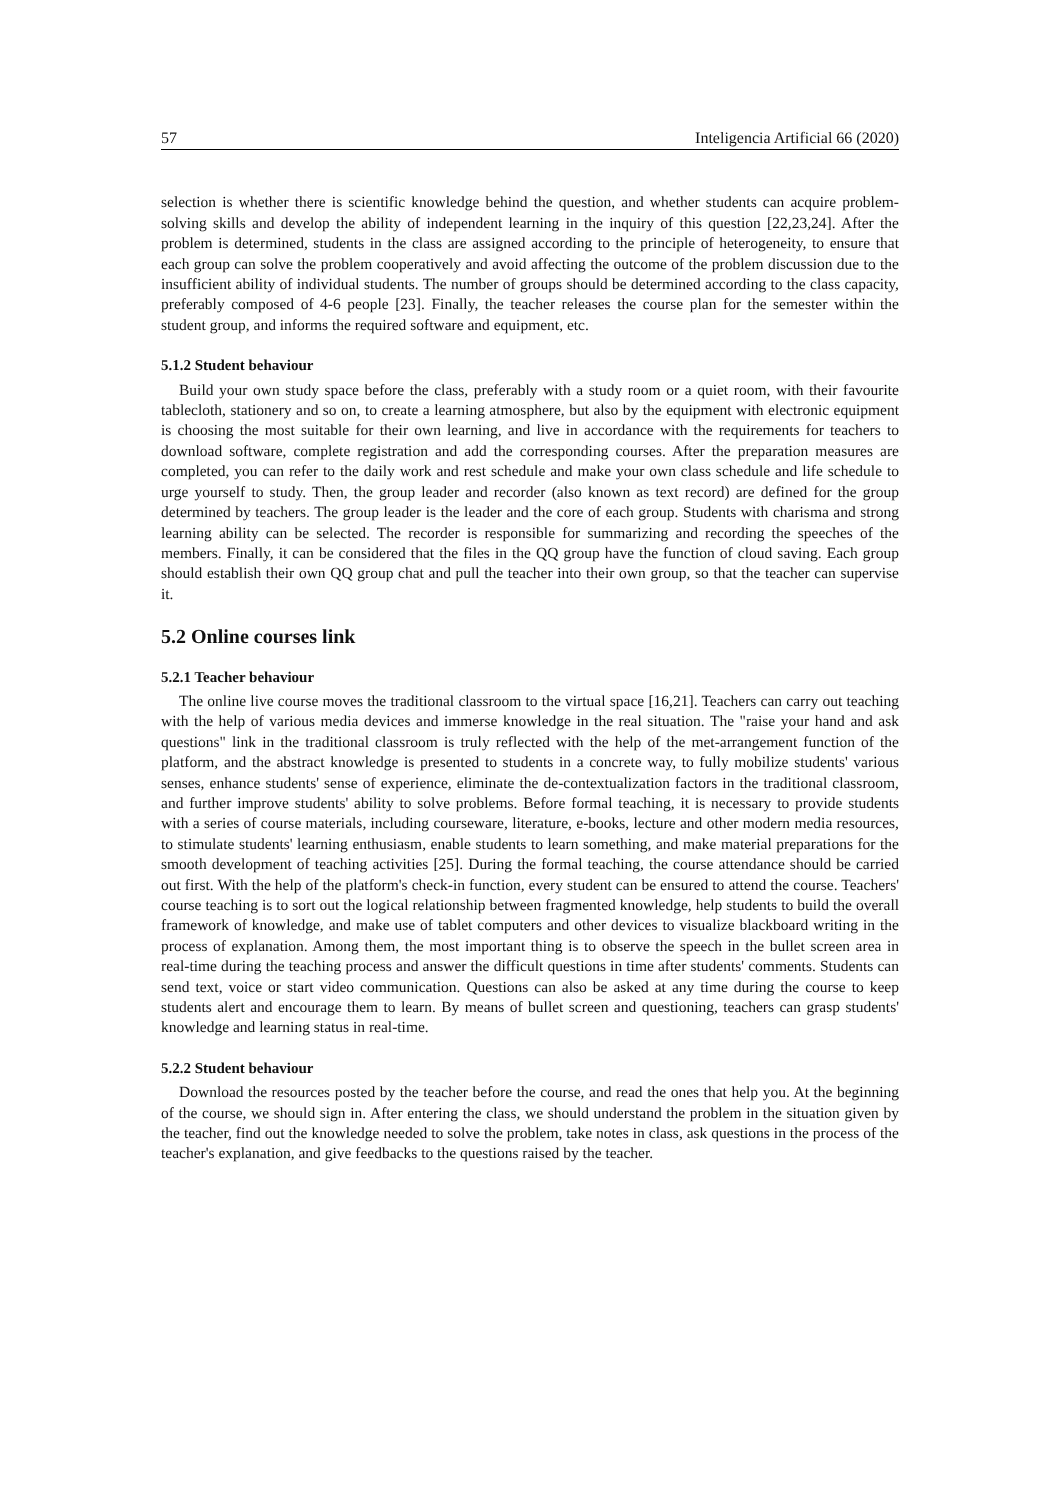57 Inteligencia Artificial 66 (2020)
selection is whether there is scientific knowledge behind the question, and whether students can acquire problem-solving skills and develop the ability of independent learning in the inquiry of this question [22,23,24]. After the problem is determined, students in the class are assigned according to the principle of heterogeneity, to ensure that each group can solve the problem cooperatively and avoid affecting the outcome of the problem discussion due to the insufficient ability of individual students. The number of groups should be determined according to the class capacity, preferably composed of 4-6 people [23]. Finally, the teacher releases the course plan for the semester within the student group, and informs the required software and equipment, etc.
5.1.2 Student behaviour
Build your own study space before the class, preferably with a study room or a quiet room, with their favourite tablecloth, stationery and so on, to create a learning atmosphere, but also by the equipment with electronic equipment is choosing the most suitable for their own learning, and live in accordance with the requirements for teachers to download software, complete registration and add the corresponding courses. After the preparation measures are completed, you can refer to the daily work and rest schedule and make your own class schedule and life schedule to urge yourself to study. Then, the group leader and recorder (also known as text record) are defined for the group determined by teachers. The group leader is the leader and the core of each group. Students with charisma and strong learning ability can be selected. The recorder is responsible for summarizing and recording the speeches of the members. Finally, it can be considered that the files in the QQ group have the function of cloud saving. Each group should establish their own QQ group chat and pull the teacher into their own group, so that the teacher can supervise it.
5.2 Online courses link
5.2.1 Teacher behaviour
The online live course moves the traditional classroom to the virtual space [16,21]. Teachers can carry out teaching with the help of various media devices and immerse knowledge in the real situation. The "raise your hand and ask questions" link in the traditional classroom is truly reflected with the help of the met-arrangement function of the platform, and the abstract knowledge is presented to students in a concrete way, to fully mobilize students' various senses, enhance students' sense of experience, eliminate the de-contextualization factors in the traditional classroom, and further improve students' ability to solve problems. Before formal teaching, it is necessary to provide students with a series of course materials, including courseware, literature, e-books, lecture and other modern media resources, to stimulate students' learning enthusiasm, enable students to learn something, and make material preparations for the smooth development of teaching activities [25]. During the formal teaching, the course attendance should be carried out first. With the help of the platform's check-in function, every student can be ensured to attend the course. Teachers' course teaching is to sort out the logical relationship between fragmented knowledge, help students to build the overall framework of knowledge, and make use of tablet computers and other devices to visualize blackboard writing in the process of explanation. Among them, the most important thing is to observe the speech in the bullet screen area in real-time during the teaching process and answer the difficult questions in time after students' comments. Students can send text, voice or start video communication. Questions can also be asked at any time during the course to keep students alert and encourage them to learn. By means of bullet screen and questioning, teachers can grasp students' knowledge and learning status in real-time.
5.2.2 Student behaviour
Download the resources posted by the teacher before the course, and read the ones that help you. At the beginning of the course, we should sign in. After entering the class, we should understand the problem in the situation given by the teacher, find out the knowledge needed to solve the problem, take notes in class, ask questions in the process of the teacher's explanation, and give feedbacks to the questions raised by the teacher.